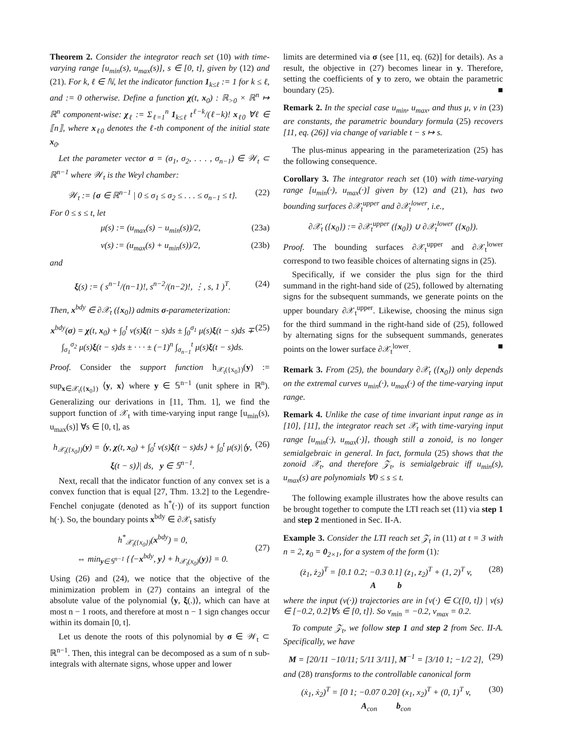Theorem 2. Consider the integrator reach set (10) with time-varying range [u<sub>min</sub>(s), u<sub>max</sub>(s)], s ∈ [0, t], given by (12) and (21). For k, ℓ ∈ ℕ, let the indicator function 1<sub>k≤ℓ</sub> := 1 for k ≤ ℓ, and := 0 otherwise. Define a function χ(t, x<sub>0</sub>) : ℝ<sub>>0</sub> × ℝ<sup>n</sup> ↦ ℝ<sup>n</sup> component-wise: χ<sub>ℓ</sub> := Σ<sub>ℓ=1</sub><sup>n</sup> 1<sub>k≤ℓ</sub> t<sup>ℓ−k</sup>/(ℓ−k)! x<sub>ℓ0</sub> ∀ℓ ∈ ⟦n⟧, where x<sub>ℓ0</sub> denotes the ℓ-th component of the initial state x<sub>0</sub>.
Let the parameter vector σ = (σ<sub>1</sub>, σ<sub>2</sub>, . . . , σ<sub>n−1</sub>) ∈ 𝒲<sub>t</sub> ⊂ ℝ<sup>n−1</sup> where 𝒲<sub>t</sub> is the Weyl chamber:
𝒲<sub>t</sub> := {σ ∈ ℝ<sup>n−1</sup> | 0 ≤ σ<sub>1</sub> ≤ σ<sub>2</sub> ≤ . . . ≤ σ<sub>n−1</sub> ≤ t}. (22)
For 0 ≤ s ≤ t, let
μ(s) := (u<sub>max</sub>(s) − u<sub>min</sub>(s))/2, (23a)
ν(s) := (u<sub>max</sub>(s) + u<sub>min</sub>(s))/2, (23b)
and
ξ(s) := ( s<sup>n−1</sup>/(n−1)!, s<sup>n−2</sup>/(n−2)!, ⋮, s, 1 )<sup>T</sup>. (24)
Then, x<sup>bdy</sup> ∈ ∂𝒳<sub>t</sub> ({x<sub>0</sub>}) admits σ-parameterization:
x<sup>bdy</sup>(σ) = χ(t, x<sub>0</sub>) + ∫<sub>0</sub><sup>t</sup> ν(s)ξ(t − s)ds ± ∫<sub>0</sub><sup>σ<sub>1</sub></sup> μ(s)ξ(t − s)ds ∓ ∫<sub>σ<sub>1</sub></sub><sup>σ<sub>2</sub></sup> μ(s)ξ(t − s)ds ± · · · ± (−1)<sup>n</sup> ∫<sub>σ<sub>n−1</sub></sub><sup>t</sup> μ(s)ξ(t − s)ds. (25)
Proof. Consider the support function h<sub>𝒳<sub>t</sub>({x<sub>0</sub>})</sub>(y) := sup<sub>x∈𝒳<sub>t</sub>({x<sub>0</sub>})</sub> ⟨y, x⟩ where y ∈ 𝕊<sup>n−1</sup> (unit sphere in ℝ<sup>n</sup>). Generalizing our derivations in [11, Thm. 1], we find the support function of 𝒳<sub>t</sub> with time-varying input range [u<sub>min</sub>(s), u<sub>max</sub>(s)] ∀s ∈ [0, t], as
h<sub>𝒳<sub>t</sub>({x<sub>0</sub>})</sub>(y) = ⟨y, χ(t, x<sub>0</sub>) + ∫<sub>0</sub><sup>t</sup> ν(s)ξ(t − s)ds⟩ + ∫<sub>0</sub><sup>t</sup> μ(s)|⟨y, ξ(t − s)⟩| ds, y ∈ 𝕊<sup>n−1</sup>. (26)
Next, recall that the indicator function of any convex set is a convex function that is equal [27, Thm. 13.2] to the Legendre-Fenchel conjugate (denoted as h<sup>*</sup>(·)) of its support function h(·). So, the boundary points x<sup>bdy</sup> ∈ ∂𝒳<sub>t</sub> satisfy
h<sup>*</sup><sub>𝒳<sub>t</sub>({x<sub>0</sub>})</sub>(x<sup>bdy</sup>) = 0,
⇔ min<sub>y∈𝕊<sup>n−1</sup></sub> {⟨−x<sup>bdy</sup>, y⟩ + h<sub>𝒳<sub>t</sub>(x<sub>0</sub>)</sub>(y)} = 0.
(27)
Using (26) and (24), we notice that the objective of the minimization problem in (27) contains an integral of the absolute value of the polynomial ⟨y, ξ(.)⟩, which can have at most n − 1 roots, and therefore at most n − 1 sign changes occur within its domain [0, t].
Let us denote the roots of this polynomial by σ ∈ 𝒲<sub>t</sub> ⊂ ℝ<sup>n−1</sup>. Then, this integral can be decomposed as a sum of n sub-integrals with alternate signs, whose upper and lower
limits are determined via σ (see [11, eq. (62)] for details). As a result, the objective in (27) becomes linear in y. Therefore, setting the coefficients of y to zero, we obtain the parametric boundary (25). ■
Remark 2. In the special case u<sub>min</sub>, u<sub>max</sub>, and thus μ, ν in (23) are constants, the parametric boundary formula (25) recovers [11, eq. (26)] via change of variable t − s ↦ s.
The plus-minus appearing in the parameterization (25) has the following consequence.
Corollary 3. The integrator reach set (10) with time-varying range [u<sub>min</sub>(·), u<sub>max</sub>(·)] given by (12) and (21), has two bounding surfaces ∂𝒳<sub>t</sub><sup>upper</sup> and ∂𝒳<sub>t</sub><sup>lower</sup>, i.e.,
∂𝒳<sub>t</sub> ({x<sub>0</sub>}) := ∂𝒳<sub>t</sub><sup>upper</sup> ({x<sub>0</sub>}) ∪ ∂𝒳<sub>t</sub><sup>lower</sup> ({x<sub>0</sub>}).
Proof. The bounding surfaces ∂𝒳<sub>t</sub><sup>upper</sup> and ∂𝒳<sub>t</sub><sup>lower</sup> correspond to two feasible choices of alternating signs in (25).
Specifically, if we consider the plus sign for the third summand in the right-hand side of (25), followed by alternating signs for the subsequent summands, we generate points on the upper boundary ∂𝒳<sub>t</sub><sup>upper</sup>. Likewise, choosing the minus sign for the third summand in the right-hand side of (25), followed by alternating signs for the subsequent summands, generates points on the lower surface ∂𝒳<sub>t</sub><sup>lower</sup>. ■
Remark 3. From (25), the boundary ∂𝒳<sub>t</sub> ({x<sub>0</sub>}) only depends on the extremal curves u<sub>min</sub>(·), u<sub>max</sub>(·) of the time-varying input range.
Remark 4. Unlike the case of time invariant input range as in [10], [11], the integrator reach set 𝒳<sub>t</sub> with time-varying input range [u<sub>min</sub>(·), u<sub>max</sub>(·)], though still a zonoid, is no longer semialgebraic in general. In fact, formula (25) shows that the zonoid 𝒳<sub>t</sub>, and therefore 𝒵<sub>t</sub>, is semialgebraic iff u<sub>min</sub>(s), u<sub>max</sub>(s) are polynomials ∀0 ≤ s ≤ t.
The following example illustrates how the above results can be brought together to compute the LTI reach set (11) via step 1 and step 2 mentioned in Sec. II-A.
Example 3. Consider the LTI reach set 𝒵<sub>t</sub> in (11) at t = 3 with n = 2, z<sub>0</sub> = 0<sub>2×1</sub>, for a system of the form (1):
(ż<sub>1</sub>, ż<sub>2</sub>)<sup>T</sup> = [0.1 0.2; −0.3 0.1] (z<sub>1</sub>, z<sub>2</sub>)<sup>T</sup> + (1, 2)<sup>T</sup> v,
A b (28)
where the input (v(·)) trajectories are in {v(·) ∈ C([0, t]) | v(s) ∈ [−0.2, 0.2]∀s ∈ [0, t]}. So v<sub>min</sub> = −0.2, v<sub>max</sub> = 0.2.
To compute 𝒵<sub>t</sub>, we follow step 1 and step 2 from Sec. II-A. Specifically, we have
M = [20/11 −10/11; 5/11 3/11], M<sup>−1</sup> = [3/10 1; −1/2 2], (29)
and (28) transforms to the controllable canonical form
(ẋ<sub>1</sub>, ẋ<sub>2</sub>)<sup>T</sup> = [0 1; −0.07 0.20] (x<sub>1</sub>, x<sub>2</sub>)<sup>T</sup> + (0, 1)<sup>T</sup> v,
A<sub>con</sub> b<sub>con</sub> (30)